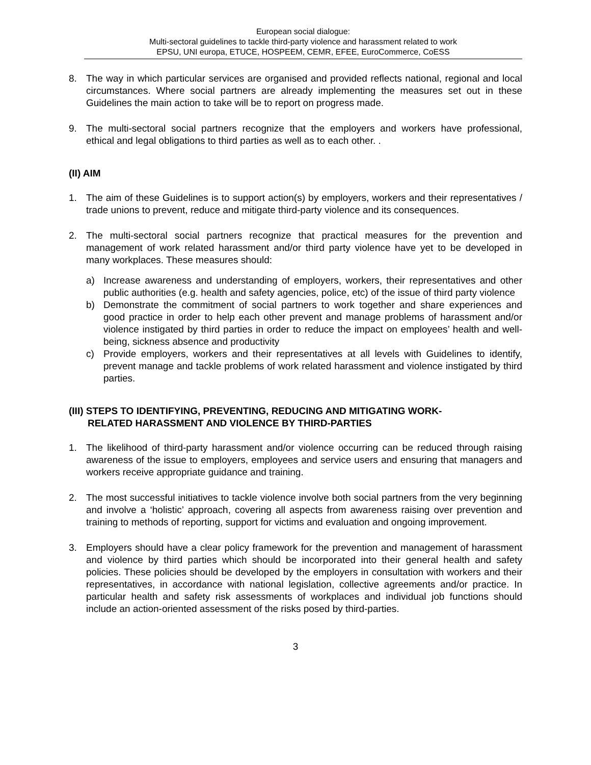European social dialogue:
Multi-sectoral guidelines to tackle third-party violence and harassment related to work
EPSU, UNI europa, ETUCE, HOSPEEM, CEMR, EFEE, EuroCommerce, CoESS
8. The way in which particular services are organised and provided reflects national, regional and local circumstances. Where social partners are already implementing the measures set out in these Guidelines the main action to take will be to report on progress made.
9. The multi-sectoral social partners recognize that the employers and workers have professional, ethical and legal obligations to third parties as well as to each other. .
(II) AIM
1. The aim of these Guidelines is to support action(s) by employers, workers and their representatives / trade unions to prevent, reduce and mitigate third-party violence and its consequences.
2. The multi-sectoral social partners recognize that practical measures for the prevention and management of work related harassment and/or third party violence have yet to be developed in many workplaces. These measures should:
a) Increase awareness and understanding of employers, workers, their representatives and other public authorities (e.g. health and safety agencies, police, etc) of the issue of third party violence
b) Demonstrate the commitment of social partners to work together and share experiences and good practice in order to help each other prevent and manage problems of harassment and/or violence instigated by third parties in order to reduce the impact on employees’ health and well-being, sickness absence and productivity
c) Provide employers, workers and their representatives at all levels with Guidelines to identify, prevent manage and tackle problems of work related harassment and violence instigated by third parties.
(III) STEPS TO IDENTIFYING, PREVENTING, REDUCING AND MITIGATING WORK-
RELATED HARASSMENT AND VIOLENCE BY THIRD-PARTIES
1. The likelihood of third-party harassment and/or violence occurring can be reduced through raising awareness of the issue to employers, employees and service users and ensuring that managers and workers receive appropriate guidance and training.
2. The most successful initiatives to tackle violence involve both social partners from the very beginning and involve a ‘holistic’ approach, covering all aspects from awareness raising over prevention and training to methods of reporting, support for victims and evaluation and ongoing improvement.
3. Employers should have a clear policy framework for the prevention and management of harassment and violence by third parties which should be incorporated into their general health and safety policies. These policies should be developed by the employers in consultation with workers and their representatives, in accordance with national legislation, collective agreements and/or practice. In particular health and safety risk assessments of workplaces and individual job functions should include an action-oriented assessment of the risks posed by third-parties.
3